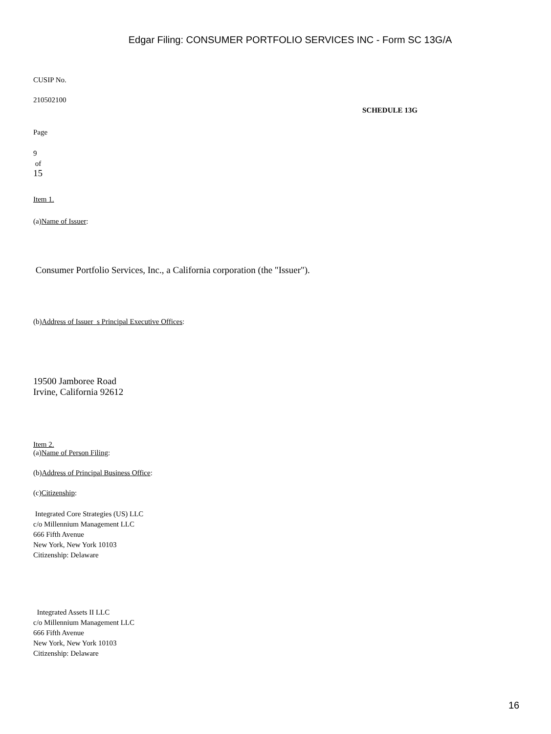Edgar Filing: CONSUMER PORTFOLIO SERVICES INC - Form SC 13G/A
CUSIP No.
210502100
SCHEDULE 13G
Page
9
of
15
Item 1.
(a)Name of Issuer:
Consumer Portfolio Services, Inc., a California corporation (the "Issuer").
(b)Address of Issuer_s Principal Executive Offices:
19500 Jamboree Road
Irvine, California 92612
Item 2.
(a)Name of Person Filing:
(b)Address of Principal Business Office:
(c)Citizenship:
Integrated Core Strategies (US) LLC
c/o Millennium Management LLC
666 Fifth Avenue
New York, New York 10103
Citizenship: Delaware
Integrated Assets II LLC
c/o Millennium Management LLC
666 Fifth Avenue
New York, New York 10103
Citizenship: Delaware
16